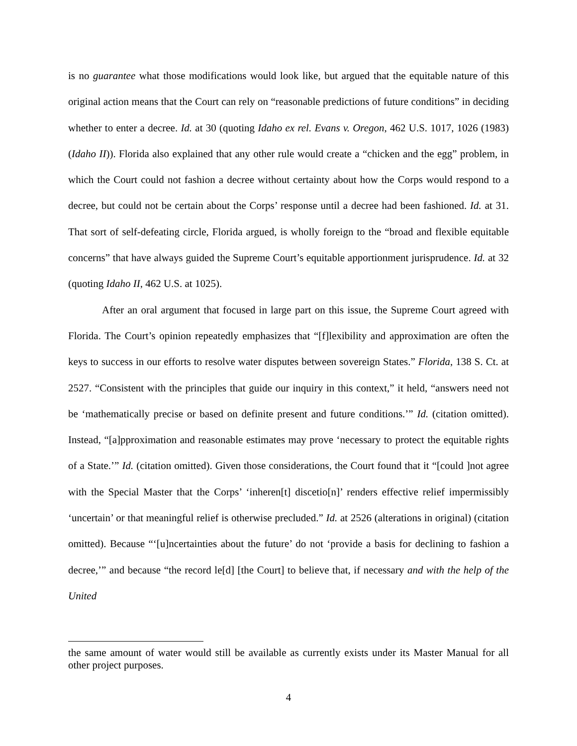is no guarantee what those modifications would look like, but argued that the equitable nature of this original action means that the Court can rely on “reasonable predictions of future conditions” in deciding whether to enter a decree. Id. at 30 (quoting Idaho ex rel. Evans v. Oregon, 462 U.S. 1017, 1026 (1983) (Idaho II)). Florida also explained that any other rule would create a “chicken and the egg” problem, in which the Court could not fashion a decree without certainty about how the Corps would respond to a decree, but could not be certain about the Corps’ response until a decree had been fashioned. Id. at 31. That sort of self-defeating circle, Florida argued, is wholly foreign to the “broad and flexible equitable concerns” that have always guided the Supreme Court’s equitable apportionment jurisprudence. Id. at 32 (quoting Idaho II, 462 U.S. at 1025).
After an oral argument that focused in large part on this issue, the Supreme Court agreed with Florida. The Court’s opinion repeatedly emphasizes that “[f]lexibility and approximation are often the keys to success in our efforts to resolve water disputes between sovereign States.” Florida, 138 S. Ct. at 2527. “Consistent with the principles that guide our inquiry in this context,” it held, “answers need not be ‘mathematically precise or based on definite present and future conditions.’” Id. (citation omitted). Instead, “[a]pproximation and reasonable estimates may prove ‘necessary to protect the equitable rights of a State.’” Id. (citation omitted). Given those considerations, the Court found that it “[could ]not agree with the Special Master that the Corps’ ‘inheren[t] discetio[n]’ renders effective relief impermissibly ‘uncertain’ or that meaningful relief is otherwise precluded.” Id. at 2526 (alterations in original) (citation omitted). Because “‘[u]ncertainties about the future’ do not ‘provide a basis for declining to fashion a decree,’” and because “the record le[d] [the Court] to believe that, if necessary and with the help of the United
the same amount of water would still be available as currently exists under its Master Manual for all other project purposes.
4